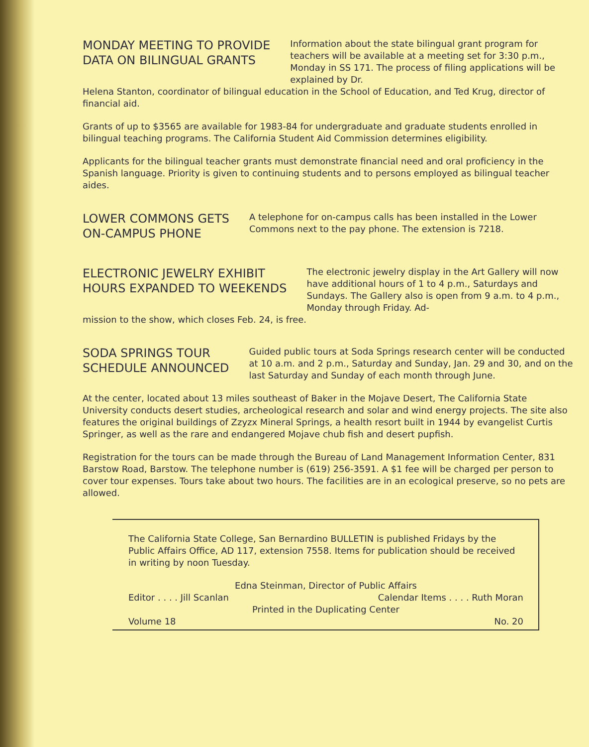MONDAY MEETING TO PROVIDE
DATA ON BILINGUAL GRANTS
Information about the state bilingual grant program for teachers will be available at a meeting set for 3:30 p.m., Monday in SS 171. The process of filing applications will be explained by Dr.
Helena Stanton, coordinator of bilingual education in the School of Education, and Ted Krug, director of financial aid.
Grants of up to $3565 are available for 1983-84 for undergraduate and graduate students enrolled in bilingual teaching programs. The California Student Aid Commission determines eligibility.
Applicants for the bilingual teacher grants must demonstrate financial need and oral proficiency in the Spanish language. Priority is given to continuing students and to persons employed as bilingual teacher aides.
LOWER COMMONS GETS
ON-CAMPUS PHONE
A telephone for on-campus calls has been installed in the Lower Commons next to the pay phone. The extension is 7218.
ELECTRONIC JEWELRY EXHIBIT
HOURS EXPANDED TO WEEKENDS
The electronic jewelry display in the Art Gallery will now have additional hours of 1 to 4 p.m., Saturdays and Sundays. The Gallery also is open from 9 a.m. to 4 p.m., Monday through Friday. Ad-
mission to the show, which closes Feb. 24, is free.
SODA SPRINGS TOUR
SCHEDULE ANNOUNCED
Guided public tours at Soda Springs research center will be conducted at 10 a.m. and 2 p.m., Saturday and Sunday, Jan. 29 and 30, and on the last Saturday and Sunday of each month through June.
At the center, located about 13 miles southeast of Baker in the Mojave Desert, The California State University conducts desert studies, archeological research and solar and wind energy projects. The site also features the original buildings of Zzyzx Mineral Springs, a health resort built in 1944 by evangelist Curtis Springer, as well as the rare and endangered Mojave chub fish and desert pupfish.
Registration for the tours can be made through the Bureau of Land Management Information Center, 831 Barstow Road, Barstow. The telephone number is (619) 256-3591. A $1 fee will be charged per person to cover tour expenses. Tours take about two hours. The facilities are in an ecological preserve, so no pets are allowed.
The California State College, San Bernardino BULLETIN is published Fridays by the Public Affairs Office, AD 117, extension 7558. Items for publication should be received in writing by noon Tuesday.
Edna Steinman, Director of Public Affairs
Editor . . . . Jill Scanlan Calendar Items . . . . Ruth Moran
Printed in the Duplicating Center
Volume 18 No. 20